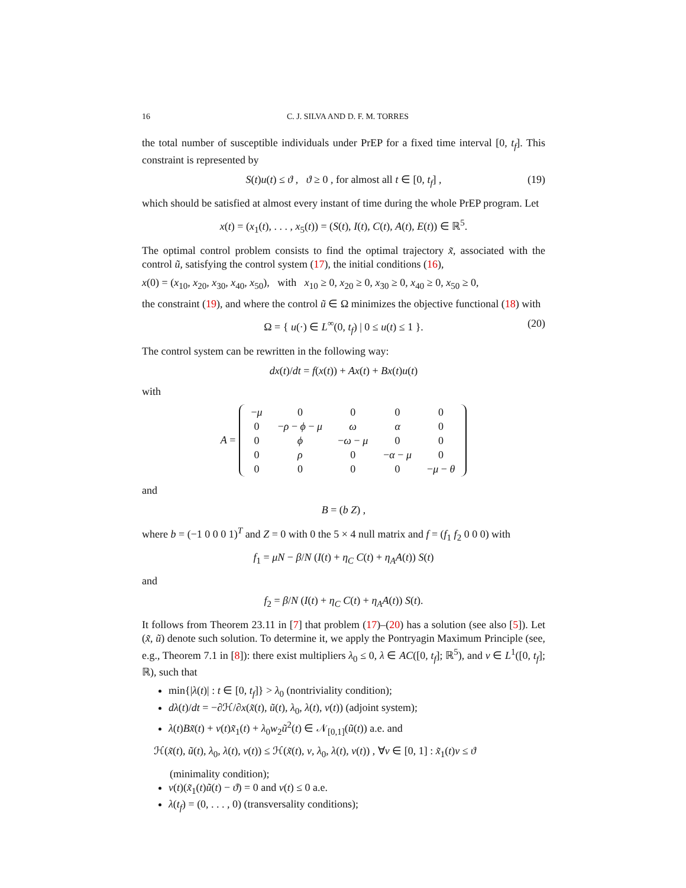16 C. J. SILVA AND D. F. M. TORRES
the total number of susceptible individuals under PrEP for a fixed time interval [0, t<sub>f</sub>]. This constraint is represented by
S(t)u(t) ≤ ϑ , ϑ ≥ 0 , for almost all t ∈ [0, t<sub>f</sub>] , (19)
which should be satisfied at almost every instant of time during the whole PrEP program. Let
x(t) = (x<sub>1</sub>(t), . . . , x<sub>5</sub>(t)) = (S(t), I(t), C(t), A(t), E(t)) ∈ ℝ<sup>5</sup>.
The optimal control problem consists to find the optimal trajectory x̃, associated with the control ũ, satisfying the control system (17), the initial conditions (16),
x(0) = (x<sub>10</sub>, x<sub>20</sub>, x<sub>30</sub>, x<sub>40</sub>, x<sub>50</sub>), with x<sub>10</sub> ≥ 0, x<sub>20</sub> ≥ 0, x<sub>30</sub> ≥ 0, x<sub>40</sub> ≥ 0, x<sub>50</sub> ≥ 0,
the constraint (19), and where the control ũ ∈ Ω minimizes the objective functional (18) with
Ω = { u(·) ∈ L<sup>∞</sup>(0, t<sub>f</sub>) | 0 ≤ u(t) ≤ 1 }. (20)
The control system can be rewritten in the following way:
dx(t)/dt = f(x(t)) + Ax(t) + Bx(t)u(t)
with
A =
| − μ | 0 | 0 | 0 | 0 |
| 0 | − ρ − ϕ − μ | ω | α | 0 |
| 0 | ϕ | − ω − μ | 0 | 0 |
| 0 | ρ | 0 | − α − μ | 0 |
| 0 | 0 | 0 | 0 | − μ − θ |
and
B = (b Z) ,
where b = (−1 0 0 0 1)<sup>T</sup> and Z = 0 with 0 the 5 × 4 null matrix and f = (f<sub>1</sub> f<sub>2</sub> 0 0 0) with
f<sub>1</sub> = μN − β/N (I(t) + η<sub>C</sub> C(t) + η<sub>A</sub>A(t)) S(t)
and
f<sub>2</sub> = β/N (I(t) + η<sub>C</sub> C(t) + η<sub>A</sub>A(t)) S(t).
It follows from Theorem 23.11 in [7] that problem (17)–(20) has a solution (see also [5]). Let (x̃, ũ) denote such solution. To determine it, we apply the Pontryagin Maximum Principle (see, e.g., Theorem 7.1 in [8]): there exist multipliers λ<sub>0</sub> ≤ 0, λ ∈ AC([0, t<sub>f</sub>]; ℝ<sup>5</sup>), and ν ∈ L<sup>1</sup>([0, t<sub>f</sub>]; ℝ), such that
min{|λ(t)| : t ∈ [0, t<sub>f</sub>]} > λ<sub>0</sub> (nontriviality condition);
dλ(t)/dt = −∂ℋ/∂x(x̃(t), ũ(t), λ<sub>0</sub>, λ(t), ν(t)) (adjoint system);
λ(t)Bx̃(t) + ν(t)x̃<sub>1</sub>(t) + λ<sub>0</sub>w<sub>2</sub>ũ<sup>2</sup>(t) ∈ 𝒩<sub>[0,1]</sub>(ũ(t)) a.e. and
ℋ(x̃(t), ũ(t), λ<sub>0</sub>, λ(t), ν(t)) ≤ ℋ(x̃(t), v, λ<sub>0</sub>, λ(t), ν(t)) , ∀v ∈ [0, 1] : x̃<sub>1</sub>(t)v ≤ ϑ
(minimality condition);
ν(t)(x̃<sub>1</sub>(t)ũ(t) − ϑ) = 0 and ν(t) ≤ 0 a.e.
λ(t<sub>f</sub>) = (0, . . . , 0) (transversality conditions);